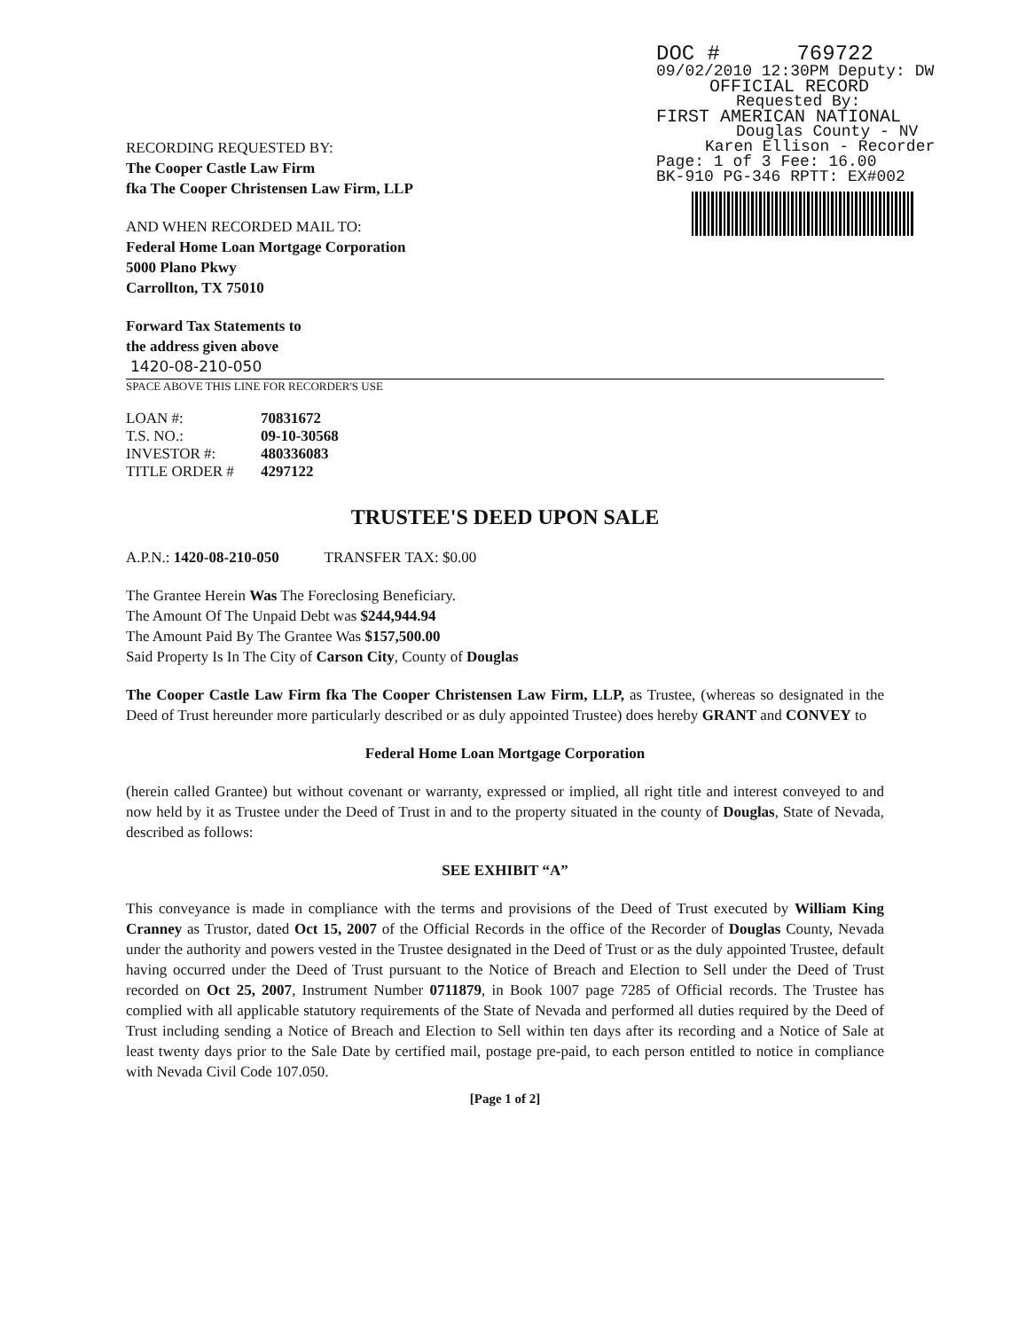DOC # 769722
09/02/2010 12:30PM Deputy: DW
OFFICIAL RECORD
Requested By:
FIRST AMERICAN NATIONAL
Douglas County - NV
Karen Ellison - Recorder
Page: 1 of 3 Fee: 16.00
BK-910 PG-346 RPTT: EX#002
RECORDING REQUESTED BY:
The Cooper Castle Law Firm
fka The Cooper Christensen Law Firm, LLP
AND WHEN RECORDED MAIL TO:
Federal Home Loan Mortgage Corporation
5000 Plano Pkwy
Carrollton, TX 75010
Forward Tax Statements to
the address given above
1420-08-210-050
SPACE ABOVE THIS LINE FOR RECORDER'S USE
| LOAN #: | 70831672 |
| T.S. NO.: | 09-10-30568 |
| INVESTOR #: | 480336083 |
| TITLE ORDER # | 4297122 |
TRUSTEE'S DEED UPON SALE
A.P.N.: 1420-08-210-050 TRANSFER TAX: $0.00
The Grantee Herein Was The Foreclosing Beneficiary.
The Amount Of The Unpaid Debt was $244,944.94
The Amount Paid By The Grantee Was $157,500.00
Said Property Is In The City of Carson City, County of Douglas
The Cooper Castle Law Firm fka The Cooper Christensen Law Firm, LLP, as Trustee, (whereas so designated in the Deed of Trust hereunder more particularly described or as duly appointed Trustee) does hereby GRANT and CONVEY to
Federal Home Loan Mortgage Corporation
(herein called Grantee) but without covenant or warranty, expressed or implied, all right title and interest conveyed to and now held by it as Trustee under the Deed of Trust in and to the property situated in the county of Douglas, State of Nevada, described as follows:
SEE EXHIBIT “A”
This conveyance is made in compliance with the terms and provisions of the Deed of Trust executed by William King Cranney as Trustor, dated Oct 15, 2007 of the Official Records in the office of the Recorder of Douglas County, Nevada under the authority and powers vested in the Trustee designated in the Deed of Trust or as the duly appointed Trustee, default having occurred under the Deed of Trust pursuant to the Notice of Breach and Election to Sell under the Deed of Trust recorded on Oct 25, 2007, Instrument Number 0711879, in Book 1007 page 7285 of Official records. The Trustee has complied with all applicable statutory requirements of the State of Nevada and performed all duties required by the Deed of Trust including sending a Notice of Breach and Election to Sell within ten days after its recording and a Notice of Sale at least twenty days prior to the Sale Date by certified mail, postage pre-paid, to each person entitled to notice in compliance with Nevada Civil Code 107.050.
[Page 1 of 2]